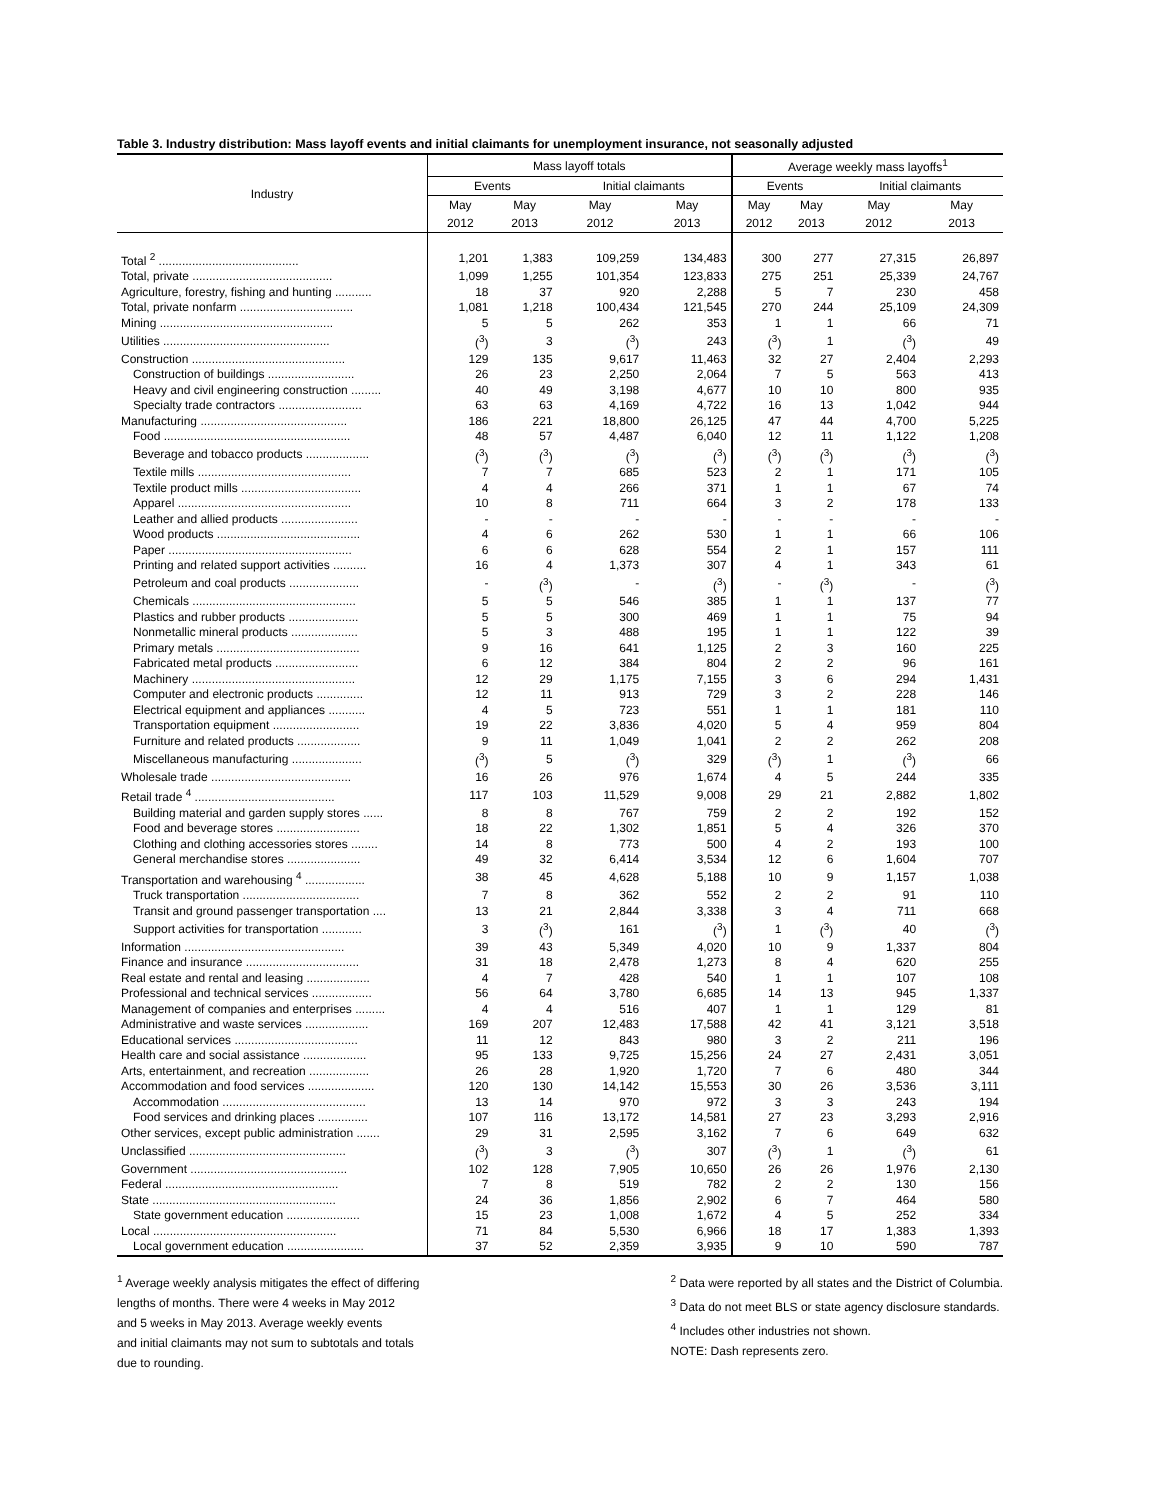Table 3. Industry distribution: Mass layoff events and initial claimants for unemployment insurance, not seasonally adjusted
| Industry | Mass layoff totals | | | | Average weekly mass layoffs<sup>1</sup> | | | |
| --- | --- | --- | --- | --- | --- | --- | --- | --- |
| | Events | | Initial claimants | | Events | | Initial claimants | |
| | May | May | May | May | May | May | May | May |
| | 2012 | 2013 | 2012 | 2013 | 2012 | 2013 | 2012 | 2013 |
| Total <sup>2</sup> .......................................... | 1,201 | 1,383 | 109,259 | 134,483 | 300 | 277 | 27,315 | 26,897 |
| Total, private .......................................... | 1,099 | 1,255 | 101,354 | 123,833 | 275 | 251 | 25,339 | 24,767 |
| Agriculture, forestry, fishing and hunting ........... | 18 | 37 | 920 | 2,288 | 5 | 7 | 230 | 458 |
| Total, private nonfarm .................................. | 1,081 | 1,218 | 100,434 | 121,545 | 270 | 244 | 25,109 | 24,309 |
| Mining .................................................... | 5 | 5 | 262 | 353 | 1 | 1 | 66 | 71 |
| Utilities .................................................. | (<sup>3</sup>) | 3 | (<sup>3</sup>) | 243 | (<sup>3</sup>) | 1 | (<sup>3</sup>) | 49 |
| Construction .............................................. | 129 | 135 | 9,617 | 11,463 | 32 | 27 | 2,404 | 2,293 |
| Construction of buildings .......................... | 26 | 23 | 2,250 | 2,064 | 7 | 5 | 563 | 413 |
| Heavy and civil engineering construction ......... | 40 | 49 | 3,198 | 4,677 | 10 | 10 | 800 | 935 |
| Specialty trade contractors ......................... | 63 | 63 | 4,169 | 4,722 | 16 | 13 | 1,042 | 944 |
| Manufacturing ............................................ | 186 | 221 | 18,800 | 26,125 | 47 | 44 | 4,700 | 5,225 |
| Food ........................................................ | 48 | 57 | 4,487 | 6,040 | 12 | 11 | 1,122 | 1,208 |
| Beverage and tobacco products ................... | (<sup>3</sup>) | (<sup>3</sup>) | (<sup>3</sup>) | (<sup>3</sup>) | (<sup>3</sup>) | (<sup>3</sup>) | (<sup>3</sup>) | (<sup>3</sup>) |
| Textile mills .............................................. | 7 | 7 | 685 | 523 | 2 | 1 | 171 | 105 |
| Textile product mills .................................... | 4 | 4 | 266 | 371 | 1 | 1 | 67 | 74 |
| Apparel .................................................... | 10 | 8 | 711 | 664 | 3 | 2 | 178 | 133 |
| Leather and allied products ....................... | - | - | - | - | - | - | - | - |
| Wood products ........................................... | 4 | 6 | 262 | 530 | 1 | 1 | 66 | 106 |
| Paper ....................................................... | 6 | 6 | 628 | 554 | 2 | 1 | 157 | 111 |
| Printing and related support activities .......... | 16 | 4 | 1,373 | 307 | 4 | 1 | 343 | 61 |
| Petroleum and coal products ..................... | - | (<sup>3</sup>) | - | (<sup>3</sup>) | - | (<sup>3</sup>) | - | (<sup>3</sup>) |
| Chemicals ................................................. | 5 | 5 | 546 | 385 | 1 | 1 | 137 | 77 |
| Plastics and rubber products ..................... | 5 | 5 | 300 | 469 | 1 | 1 | 75 | 94 |
| Nonmetallic mineral products .................... | 5 | 3 | 488 | 195 | 1 | 1 | 122 | 39 |
| Primary metals ........................................... | 9 | 16 | 641 | 1,125 | 2 | 3 | 160 | 225 |
| Fabricated metal products ......................... | 6 | 12 | 384 | 804 | 2 | 2 | 96 | 161 |
| Machinery ................................................. | 12 | 29 | 1,175 | 7,155 | 3 | 6 | 294 | 1,431 |
| Computer and electronic products .............. | 12 | 11 | 913 | 729 | 3 | 2 | 228 | 146 |
| Electrical equipment and appliances ........... | 4 | 5 | 723 | 551 | 1 | 1 | 181 | 110 |
| Transportation equipment .......................... | 19 | 22 | 3,836 | 4,020 | 5 | 4 | 959 | 804 |
| Furniture and related products ................... | 9 | 11 | 1,049 | 1,041 | 2 | 2 | 262 | 208 |
| Miscellaneous manufacturing ..................... | (<sup>3</sup>) | 5 | (<sup>3</sup>) | 329 | (<sup>3</sup>) | 1 | (<sup>3</sup>) | 66 |
| Wholesale trade .......................................... | 16 | 26 | 976 | 1,674 | 4 | 5 | 244 | 335 |
| Retail trade <sup>4</sup> .......................................... | 117 | 103 | 11,529 | 9,008 | 29 | 21 | 2,882 | 1,802 |
| Building material and garden supply stores ...... | 8 | 8 | 767 | 759 | 2 | 2 | 192 | 152 |
| Food and beverage stores ......................... | 18 | 22 | 1,302 | 1,851 | 5 | 4 | 326 | 370 |
| Clothing and clothing accessories stores ........ | 14 | 8 | 773 | 500 | 4 | 2 | 193 | 100 |
| General merchandise stores ...................... | 49 | 32 | 6,414 | 3,534 | 12 | 6 | 1,604 | 707 |
| Transportation and warehousing <sup>4</sup> .................. | 38 | 45 | 4,628 | 5,188 | 10 | 9 | 1,157 | 1,038 |
| Truck transportation ................................... | 7 | 8 | 362 | 552 | 2 | 2 | 91 | 110 |
| Transit and ground passenger transportation .... | 13 | 21 | 2,844 | 3,338 | 3 | 4 | 711 | 668 |
| Support activities for transportation ............ | 3 | (<sup>3</sup>) | 161 | (<sup>3</sup>) | 1 | (<sup>3</sup>) | 40 | (<sup>3</sup>) |
| Information ................................................ | 39 | 43 | 5,349 | 4,020 | 10 | 9 | 1,337 | 804 |
| Finance and insurance .................................. | 31 | 18 | 2,478 | 1,273 | 8 | 4 | 620 | 255 |
| Real estate and rental and leasing ................... | 4 | 7 | 428 | 540 | 1 | 1 | 107 | 108 |
| Professional and technical services .................. | 56 | 64 | 3,780 | 6,685 | 14 | 13 | 945 | 1,337 |
| Management of companies and enterprises ......... | 4 | 4 | 516 | 407 | 1 | 1 | 129 | 81 |
| Administrative and waste services ................... | 169 | 207 | 12,483 | 17,588 | 42 | 41 | 3,121 | 3,518 |
| Educational services ..................................... | 11 | 12 | 843 | 980 | 3 | 2 | 211 | 196 |
| Health care and social assistance ................... | 95 | 133 | 9,725 | 15,256 | 24 | 27 | 2,431 | 3,051 |
| Arts, entertainment, and recreation .................. | 26 | 28 | 1,920 | 1,720 | 7 | 6 | 480 | 344 |
| Accommodation and food services .................... | 120 | 130 | 14,142 | 15,553 | 30 | 26 | 3,536 | 3,111 |
| Accommodation ........................................... | 13 | 14 | 970 | 972 | 3 | 3 | 243 | 194 |
| Food services and drinking places ............... | 107 | 116 | 13,172 | 14,581 | 27 | 23 | 3,293 | 2,916 |
| Other services, except public administration ....... | 29 | 31 | 2,595 | 3,162 | 7 | 6 | 649 | 632 |
| Unclassified ............................................... | (<sup>3</sup>) | 3 | (<sup>3</sup>) | 307 | (<sup>3</sup>) | 1 | (<sup>3</sup>) | 61 |
| Government ............................................... | 102 | 128 | 7,905 | 10,650 | 26 | 26 | 1,976 | 2,130 |
| Federal .................................................... | 7 | 8 | 519 | 782 | 2 | 2 | 130 | 156 |
| State ....................................................... | 24 | 36 | 1,856 | 2,902 | 6 | 7 | 464 | 580 |
| State government education ...................... | 15 | 23 | 1,008 | 1,672 | 4 | 5 | 252 | 334 |
| Local ....................................................... | 71 | 84 | 5,530 | 6,966 | 18 | 17 | 1,383 | 1,393 |
| Local government education ....................... | 37 | 52 | 2,359 | 3,935 | 9 | 10 | 590 | 787 |
<sup>1</sup> Average weekly analysis mitigates the effect of differing
lengths of months. There were 4 weeks in May 2012
and 5 weeks in May 2013. Average weekly events
and initial claimants may not sum to subtotals and totals
due to rounding.
<sup>2</sup> Data were reported by all states and the District of Columbia.
<sup>3</sup> Data do not meet BLS or state agency disclosure standards.
<sup>4</sup> Includes other industries not shown.
NOTE: Dash represents zero.